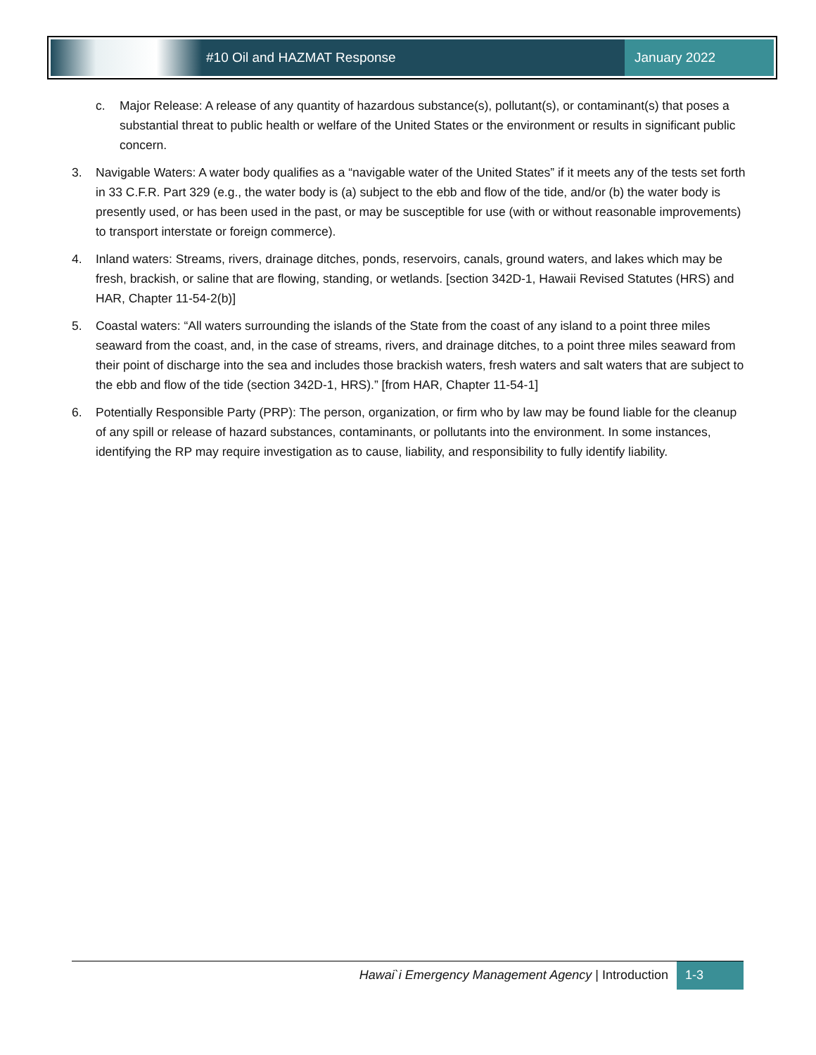#10 Oil and HAZMAT Response January 2022
c. Major Release: A release of any quantity of hazardous substance(s), pollutant(s), or contaminant(s) that poses a substantial threat to public health or welfare of the United States or the environment or results in significant public concern.
3. Navigable Waters: A water body qualifies as a “navigable water of the United States” if it meets any of the tests set forth in 33 C.F.R. Part 329 (e.g., the water body is (a) subject to the ebb and flow of the tide, and/or (b) the water body is presently used, or has been used in the past, or may be susceptible for use (with or without reasonable improvements) to transport interstate or foreign commerce).
4. Inland waters: Streams, rivers, drainage ditches, ponds, reservoirs, canals, ground waters, and lakes which may be fresh, brackish, or saline that are flowing, standing, or wetlands. [section 342D-1, Hawaii Revised Statutes (HRS) and HAR, Chapter 11-54-2(b)]
5. Coastal waters: “All waters surrounding the islands of the State from the coast of any island to a point three miles seaward from the coast, and, in the case of streams, rivers, and drainage ditches, to a point three miles seaward from their point of discharge into the sea and includes those brackish waters, fresh waters and salt waters that are subject to the ebb and flow of the tide (section 342D-1, HRS).” [from HAR, Chapter 11-54-1]
6. Potentially Responsible Party (PRP): The person, organization, or firm who by law may be found liable for the cleanup of any spill or release of hazard substances, contaminants, or pollutants into the environment. In some instances, identifying the RP may require investigation as to cause, liability, and responsibility to fully identify liability.
Hawai`i Emergency Management Agency | Introduction
1-3